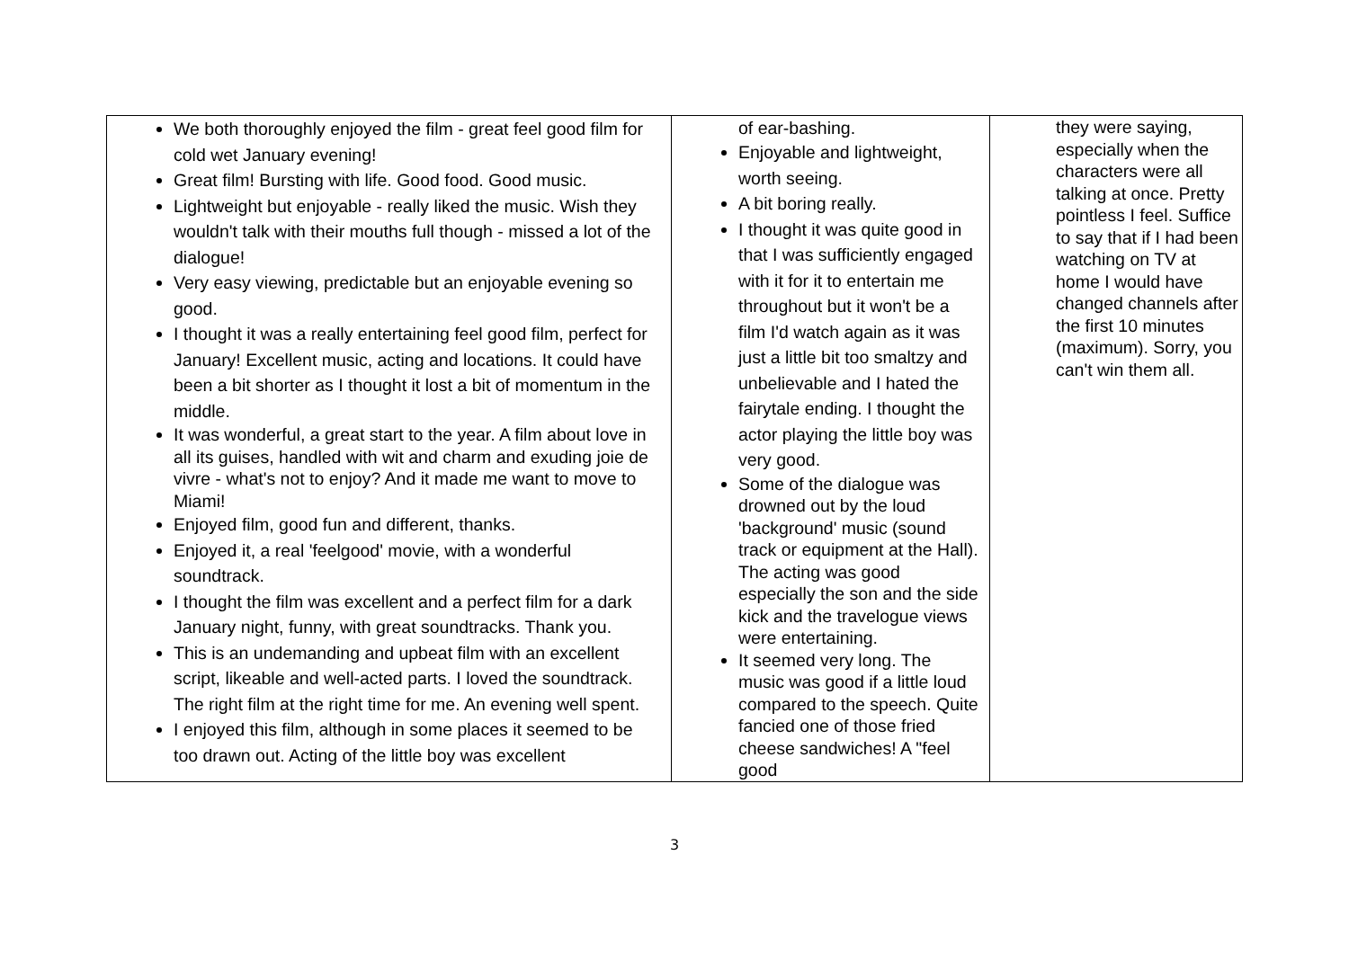| We both thoroughly enjoyed the film - great feel good film for cold wet January evening! Great film! Bursting with life. Good food. Good music. Lightweight but enjoyable - really liked the music. Wish they wouldn't talk with their mouths full though - missed a lot of the dialogue! Very easy viewing, predictable but an enjoyable evening so good. I thought it was a really entertaining feel good film, perfect for January! Excellent music, acting and locations. It could have been a bit shorter as I thought it lost a bit of momentum in the middle. It was wonderful, a great start to the year. A film about love in all its guises, handled with wit and charm and exuding joie de vivre - what's not to enjoy? And it made me want to move to Miami! Enjoyed film, good fun and different, thanks. Enjoyed it, a real 'feelgood' movie, with a wonderful soundtrack. I thought the film was excellent and a perfect film for a dark January night, funny, with great soundtracks. Thank you. This is an undemanding and upbeat film with an excellent script, likeable and well-acted parts. I loved the soundtrack. The right film at the right time for me. An evening well spent. I enjoyed this film, although in some places it seemed to be too drawn out. Acting of the little boy was excellent | of ear-bashing. Enjoyable and lightweight, worth seeing. A bit boring really. I thought it was quite good in that I was sufficiently engaged with it for it to entertain me throughout but it won't be a film I'd watch again as it was just a little bit too smaltzy and unbelievable and I hated the fairytale ending. I thought the actor playing the little boy was very good. Some of the dialogue was drowned out by the loud 'background' music (sound track or equipment at the Hall). The acting was good especially the son and the side kick and the travelogue views were entertaining. It seemed very long. The music was good if a little loud compared to the speech. Quite fancied one of those fried cheese sandwiches! A "feel good | they were saying, especially when the characters were all talking at once. Pretty pointless I feel. Suffice to say that if I had been watching on TV at home I would have changed channels after the first 10 minutes (maximum). Sorry, you can't win them all. |
3